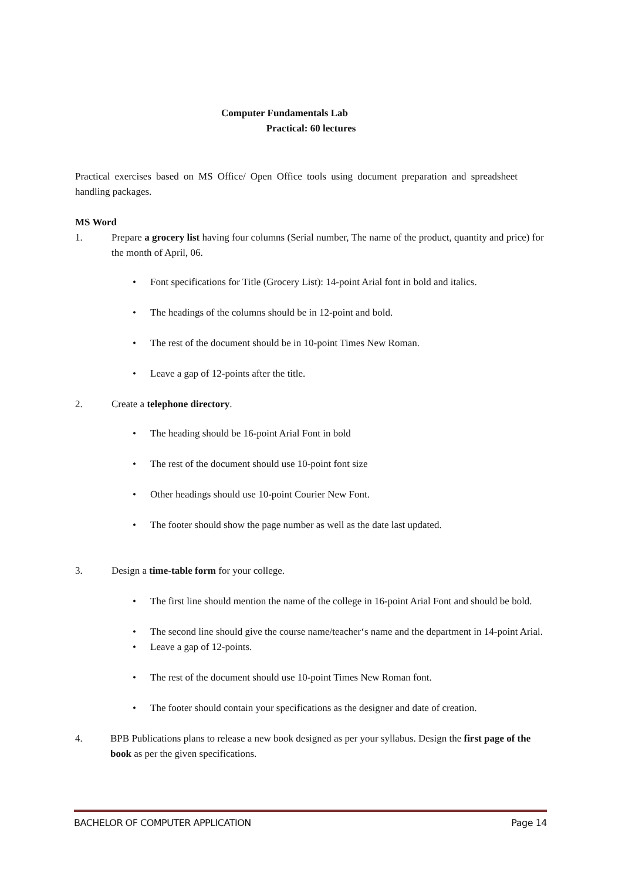Computer Fundamentals Lab
Practical: 60 lectures
Practical exercises based on MS Office/ Open Office tools using document preparation and spreadsheet handling packages.
MS Word
1. Prepare a grocery list having four columns (Serial number, The name of the product, quantity and price) for the month of April, 06.
• Font specifications for Title (Grocery List): 14-point Arial font in bold and italics.
• The headings of the columns should be in 12-point and bold.
• The rest of the document should be in 10-point Times New Roman.
• Leave a gap of 12-points after the title.
2. Create a telephone directory.
• The heading should be 16-point Arial Font in bold
• The rest of the document should use 10-point font size
• Other headings should use 10-point Courier New Font.
• The footer should show the page number as well as the date last updated.
3. Design a time-table form for your college.
• The first line should mention the name of the college in 16-point Arial Font and should be bold.
• The second line should give the course name/teacher‘s name and the department in 14-point Arial.
• Leave a gap of 12-points.
• The rest of the document should use 10-point Times New Roman font.
• The footer should contain your specifications as the designer and date of creation.
4. BPB Publications plans to release a new book designed as per your syllabus. Design the first page of the book as per the given specifications.
BACHELOR OF COMPUTER APPLICATION Page 14